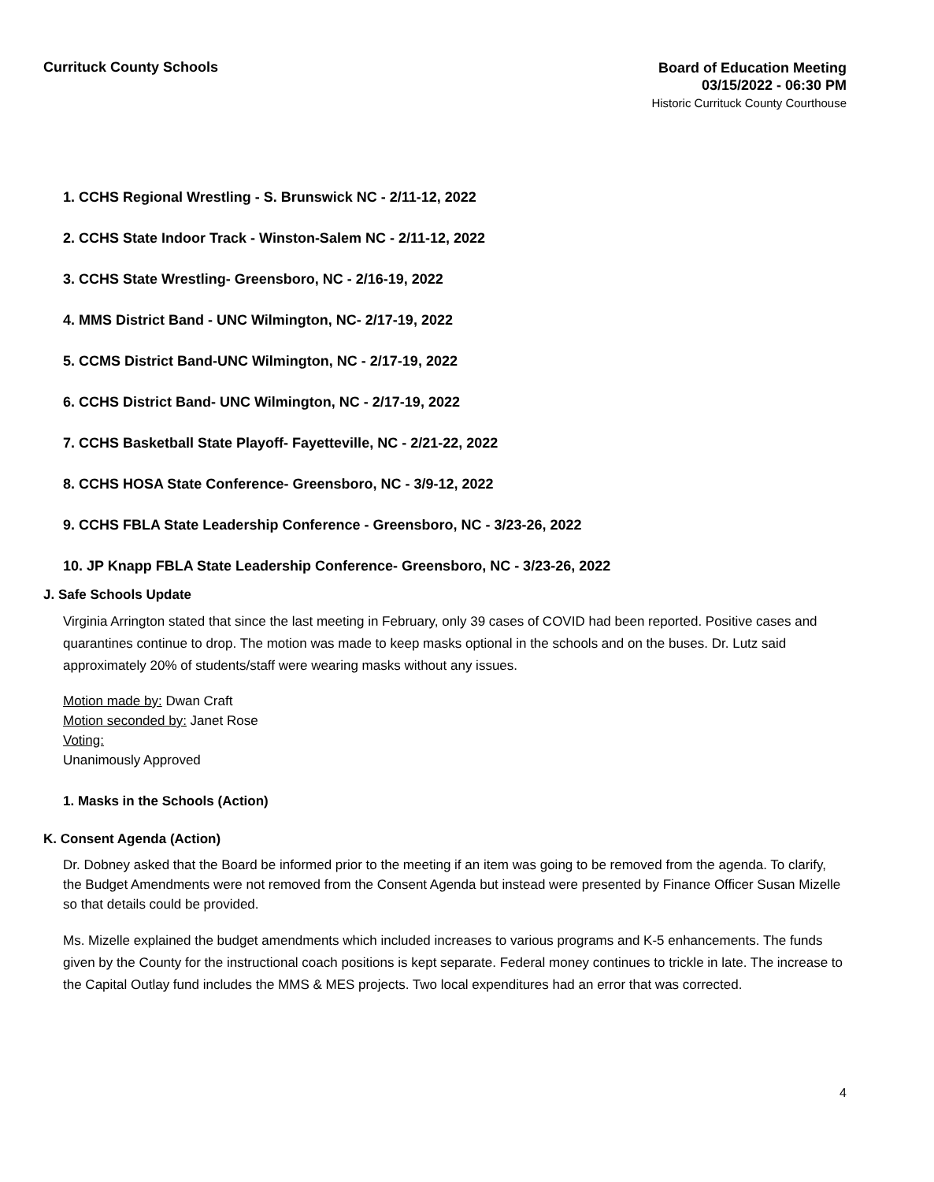Currituck County Schools
Board of Education Meeting
03/15/2022 - 06:30 PM
Historic Currituck County Courthouse
1. CCHS Regional Wrestling - S. Brunswick NC - 2/11-12, 2022
2. CCHS State Indoor Track - Winston-Salem NC - 2/11-12, 2022
3. CCHS State Wrestling- Greensboro, NC - 2/16-19, 2022
4. MMS District Band - UNC Wilmington, NC- 2/17-19, 2022
5. CCMS District Band-UNC Wilmington, NC - 2/17-19, 2022
6. CCHS District Band- UNC Wilmington, NC - 2/17-19, 2022
7. CCHS Basketball State Playoff- Fayetteville, NC - 2/21-22, 2022
8. CCHS HOSA State Conference- Greensboro, NC - 3/9-12, 2022
9. CCHS FBLA State Leadership Conference - Greensboro, NC - 3/23-26, 2022
10. JP Knapp FBLA State Leadership Conference- Greensboro, NC - 3/23-26, 2022
J. Safe Schools Update
Virginia Arrington stated that since the last meeting in February, only 39 cases of COVID had been reported. Positive cases and quarantines continue to drop. The motion was made to keep masks optional in the schools and on the buses. Dr. Lutz said approximately 20% of students/staff were wearing masks without any issues.
Motion made by: Dwan Craft
Motion seconded by: Janet Rose
Voting:
Unanimously Approved
1. Masks in the Schools (Action)
K. Consent Agenda (Action)
Dr. Dobney asked that the Board be informed prior to the meeting if an item was going to be removed from the agenda. To clarify, the Budget Amendments were not removed from the Consent Agenda but instead were presented by Finance Officer Susan Mizelle so that details could be provided.
Ms. Mizelle explained the budget amendments which included increases to various programs and K-5 enhancements. The funds given by the County for the instructional coach positions is kept separate. Federal money continues to trickle in late. The increase to the Capital Outlay fund includes the MMS & MES projects. Two local expenditures had an error that was corrected.
4